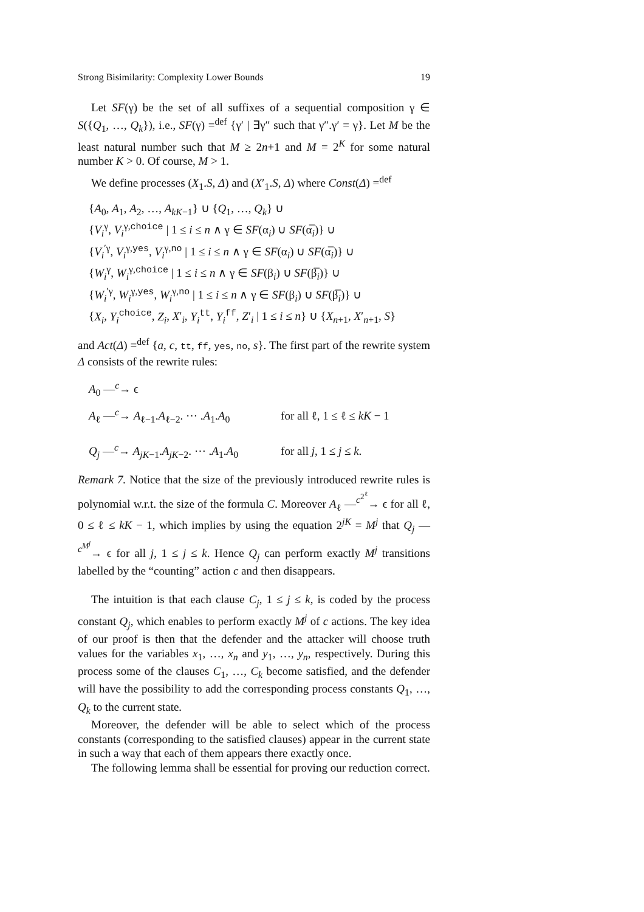Strong Bisimilarity: Complexity Lower Bounds 19
Let SF(γ) be the set of all suffixes of a sequential composition γ ∈ S({Q<sub>1</sub>, …, Q<sub>k</sub>}), i.e., SF(γ) =<sup>def</sup> {γ′ | ∃γ″ such that γ″.γ′ = γ}. Let M be the least natural number such that M ≥ 2n+1 and M = 2<sup>K</sup> for some natural number K > 0. Of course, M > 1.
We define processes (X<sub>1</sub>.S, Δ) and (X′<sub>1</sub>.S, Δ) where Const(Δ) =<sup>def</sup>
{A<sub>0</sub>, A<sub>1</sub>, A<sub>2</sub>, …, A<sub>kK−1</sub>} ∪ {Q<sub>1</sub>, …, Q<sub>k</sub>} ∪
{V<sub>i</sub><sup>γ</sup>, V<sub>i</sub><sup>γ,choice</sup> | 1 ≤ i ≤ n ∧ γ ∈ SF(α<sub>i</sub>) ∪ SF(α̅<sub>i</sub>)} ∪
{V<sub>i</sub><sup>′γ</sup>, V<sub>i</sub><sup>γ,yes</sup>, V<sub>i</sub><sup>γ,no</sup> | 1 ≤ i ≤ n ∧ γ ∈ SF(α<sub>i</sub>) ∪ SF(α̅<sub>i</sub>)} ∪
{W<sub>i</sub><sup>γ</sup>, W<sub>i</sub><sup>γ,choice</sup> | 1 ≤ i ≤ n ∧ γ ∈ SF(β<sub>i</sub>) ∪ SF(β̅<sub>i</sub>)} ∪
{W<sub>i</sub><sup>′γ</sup>, W<sub>i</sub><sup>γ,yes</sup>, W<sub>i</sub><sup>γ,no</sup> | 1 ≤ i ≤ n ∧ γ ∈ SF(β<sub>i</sub>) ∪ SF(β̅<sub>i</sub>)} ∪
{X<sub>i</sub>, Y<sub>i</sub><sup>choice</sup>, Z<sub>i</sub>, X′<sub>i</sub>, Y<sub>i</sub><sup>tt</sup>, Y<sub>i</sub><sup>ff</sup>, Z′<sub>i</sub> | 1 ≤ i ≤ n} ∪ {X<sub>n+1</sub>, X′<sub>n+1</sub>, S}
and Act(Δ) =<sup>def</sup> {a, c, tt, ff, yes, no, s}. The first part of the rewrite system Δ consists of the rewrite rules:
| A<sub>0</sub> —<sup>c</sup>→ ϵ | |
| A<sub>ℓ</sub> —<sup>c</sup>→ A<sub>ℓ−1</sub>. A<sub>ℓ−2</sub>. ⋯ . A<sub>1</sub>. A<sub>0</sub> | for all ℓ, 1 ≤ ℓ ≤ kK − 1 |
| Q<sub>j</sub> —<sup>c</sup>→ A<sub>jK−1</sub>. A<sub>jK−2</sub>. ⋯ . A<sub>1</sub>. A<sub>0</sub> | for all j , 1 ≤ j ≤ k . |
Remark 7. Notice that the size of the previously introduced rewrite rules is polynomial w.r.t. the size of the formula C. Moreover A<sub>ℓ</sub> —<sup>c<sup>2<sup>ℓ</sup></sup></sup>→ ϵ for all ℓ, 0 ≤ ℓ ≤ kK − 1, which implies by using the equation 2<sup>jK</sup> = M<sup>j</sup> that Q<sub>j</sub> —<sup>c<sup>M<sup>j</sup></sup></sup>→ ϵ for all j, 1 ≤ j ≤ k. Hence Q<sub>j</sub> can perform exactly M<sup>j</sup> transitions labelled by the “counting” action c and then disappears.
The intuition is that each clause C<sub>j</sub>, 1 ≤ j ≤ k, is coded by the process constant Q<sub>j</sub>, which enables to perform exactly M<sup>j</sup> of c actions. The key idea of our proof is then that the defender and the attacker will choose truth values for the variables x<sub>1</sub>, …, x<sub>n</sub> and y<sub>1</sub>, …, y<sub>n</sub>, respectively. During this process some of the clauses C<sub>1</sub>, …, C<sub>k</sub> become satisfied, and the defender will have the possibility to add the corresponding process constants Q<sub>1</sub>, …, Q<sub>k</sub> to the current state.
Moreover, the defender will be able to select which of the process constants (corresponding to the satisfied clauses) appear in the current state in such a way that each of them appears there exactly once.
The following lemma shall be essential for proving our reduction correct.